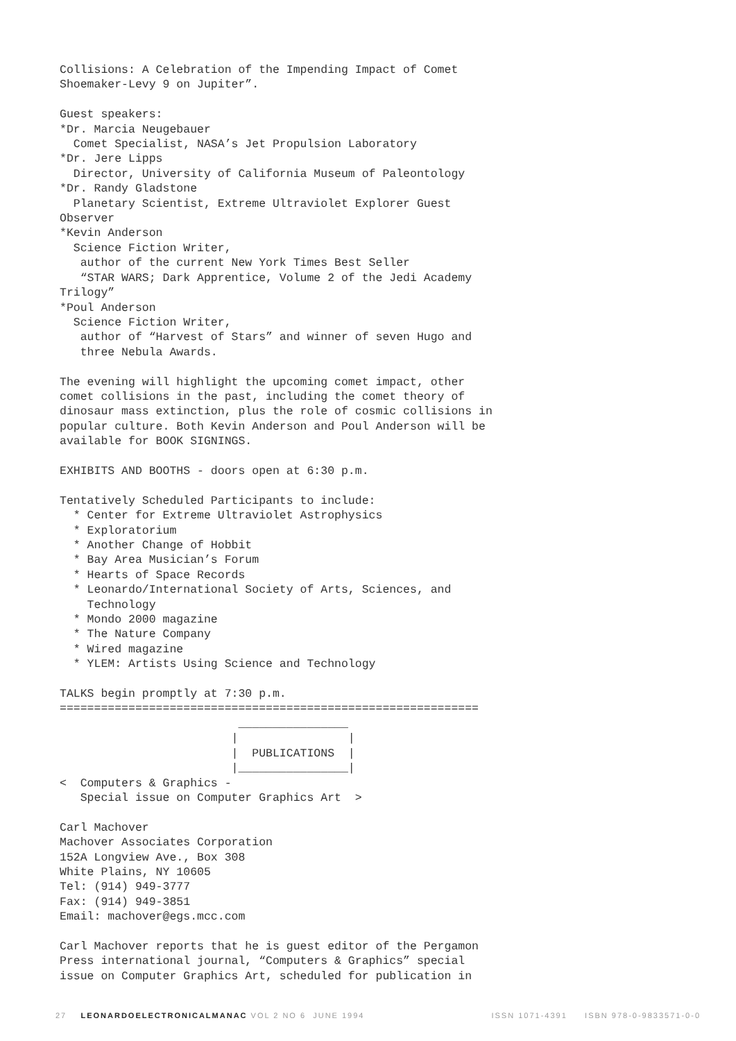Collisions: A Celebration of the Impending Impact of Comet
Shoemaker-Levy 9 on Jupiter”.

Guest speakers:
*Dr. Marcia Neugebauer
  Comet Specialist, NASA’s Jet Propulsion Laboratory
*Dr. Jere Lipps
  Director, University of California Museum of Paleontology
*Dr. Randy Gladstone
  Planetary Scientist, Extreme Ultraviolet Explorer Guest
Observer
*Kevin Anderson
  Science Fiction Writer,
   author of the current New York Times Best Seller
   “STAR WARS; Dark Apprentice, Volume 2 of the Jedi Academy
Trilogy”
*Poul Anderson
  Science Fiction Writer,
   author of “Harvest of Stars” and winner of seven Hugo and
   three Nebula Awards.

The evening will highlight the upcoming comet impact, other
comet collisions in the past, including the comet theory of
dinosaur mass extinction, plus the role of cosmic collisions in
popular culture. Both Kevin Anderson and Poul Anderson will be
available for BOOK SIGNINGS.

EXHIBITS AND BOOTHS - doors open at 6:30 p.m.

Tentatively Scheduled Participants to include:
  * Center for Extreme Ultraviolet Astrophysics
  * Exploratorium
  * Another Change of Hobbit
  * Bay Area Musician’s Forum
  * Hearts of Space Records
  * Leonardo/International Society of Arts, Sciences, and
    Technology
  * Mondo 2000 magazine
  * The Nature Company
  * Wired magazine
  * YLEM: Artists Using Science and Technology

TALKS begin promptly at 7:30 p.m.
=============================================================
                          ________________
                         |                |
                         |  PUBLICATIONS  |
                         |________________|
<  Computers & Graphics -
   Special issue on Computer Graphics Art  >

Carl Machover
Machover Associates Corporation
152A Longview Ave., Box 308
White Plains, NY 10605
Tel: (914) 949-3777
Fax: (914) 949-3851
Email: machover@egs.mcc.com

Carl Machover reports that he is guest editor of the Pergamon
Press international journal, “Computers & Graphics” special
issue on Computer Graphics Art, scheduled for publication in
27 LEONARDOELECTRONICALMANAC VOL 2 NO 6 JUNE 1994 ISSN 1071-4391 ISBN 978-0-9833571-0-0